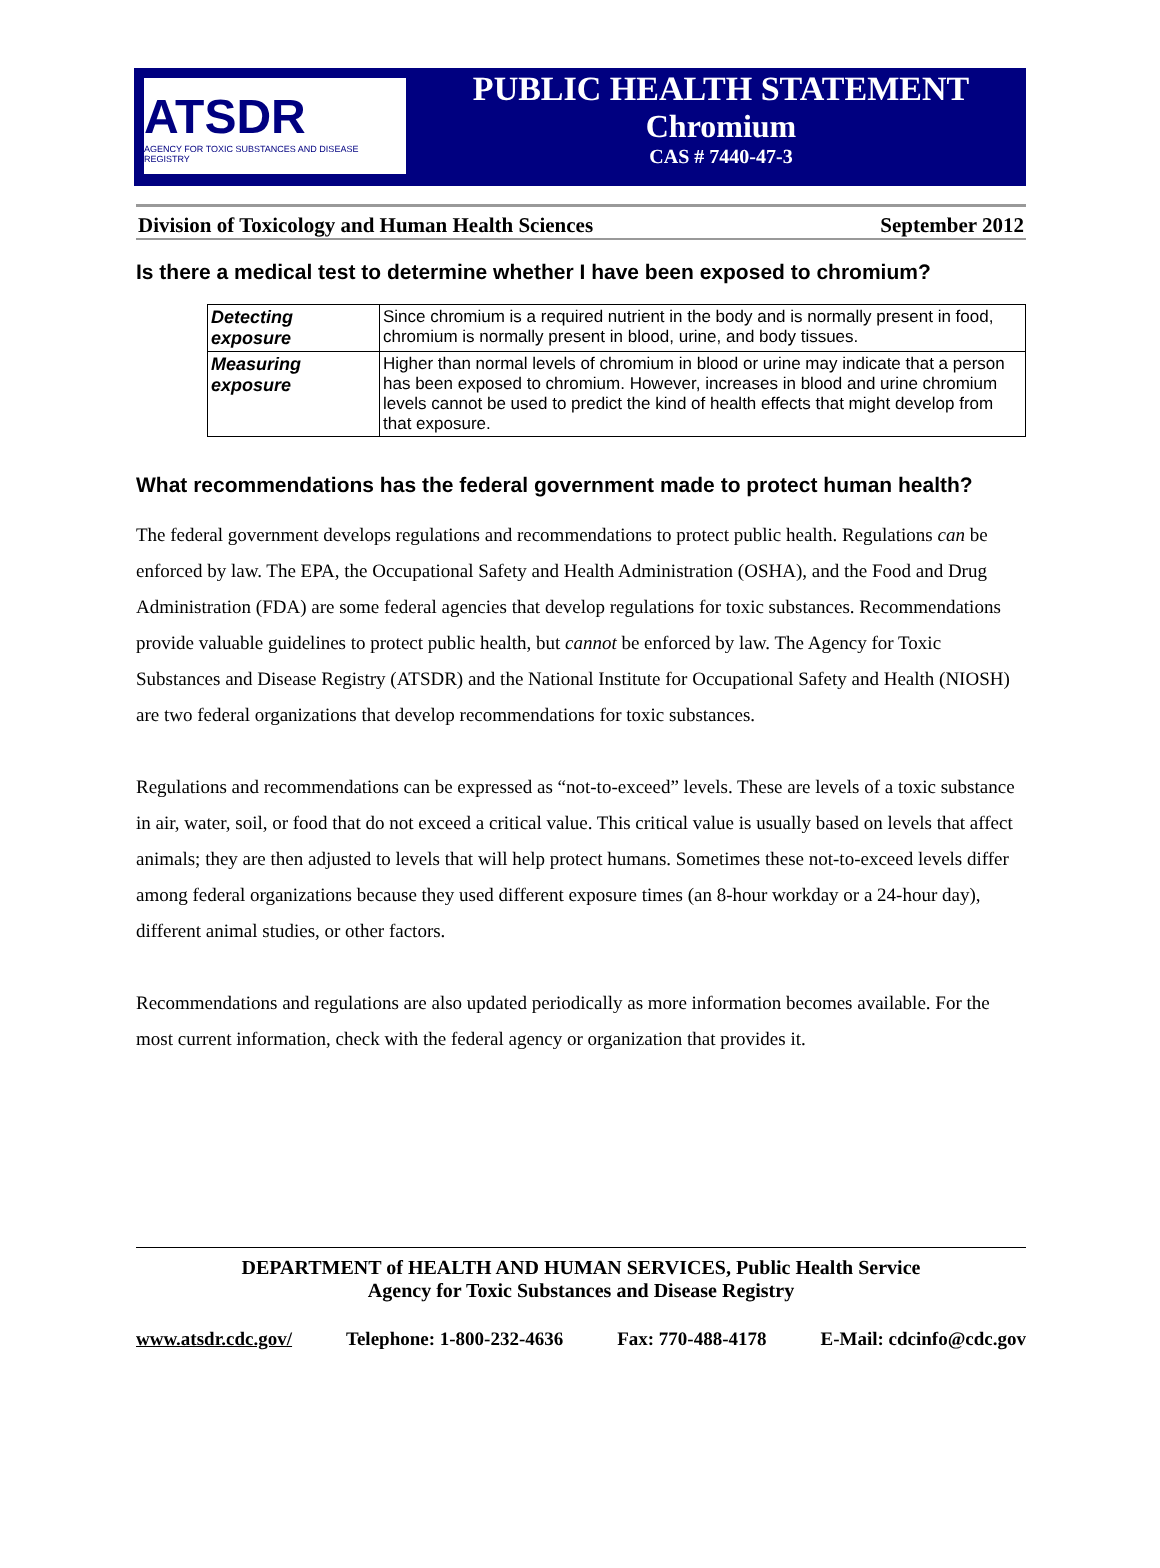ATSDR
AGENCY FOR TOXIC SUBSTANCES AND DISEASE REGISTRY
PUBLIC HEALTH STATEMENT
Chromium
CAS # 7440-47-3
Division of Toxicology and Human Health Sciences September 2012
Is there a medical test to determine whether I have been exposed to chromium?
| Detecting exposure | Since chromium is a required nutrient in the body and is normally present in food, chromium is normally present in blood, urine, and body tissues. |
| Measuring exposure | Higher than normal levels of chromium in blood or urine may indicate that a person has been exposed to chromium. However, increases in blood and urine chromium levels cannot be used to predict the kind of health effects that might develop from that exposure. |
What recommendations has the federal government made to protect human health?
The federal government develops regulations and recommendations to protect public health. Regulations can be enforced by law. The EPA, the Occupational Safety and Health Administration (OSHA), and the Food and Drug Administration (FDA) are some federal agencies that develop regulations for toxic substances. Recommendations provide valuable guidelines to protect public health, but cannot be enforced by law. The Agency for Toxic Substances and Disease Registry (ATSDR) and the National Institute for Occupational Safety and Health (NIOSH) are two federal organizations that develop recommendations for toxic substances.
Regulations and recommendations can be expressed as “not-to-exceed” levels. These are levels of a toxic substance in air, water, soil, or food that do not exceed a critical value. This critical value is usually based on levels that affect animals; they are then adjusted to levels that will help protect humans. Sometimes these not-to-exceed levels differ among federal organizations because they used different exposure times (an 8-hour workday or a 24-hour day), different animal studies, or other factors.
Recommendations and regulations are also updated periodically as more information becomes available. For the most current information, check with the federal agency or organization that provides it.
DEPARTMENT of HEALTH AND HUMAN SERVICES, Public Health Service
Agency for Toxic Substances and Disease Registry
www.atsdr.cdc.gov/ Telephone: 1-800-232-4636 Fax: 770-488-4178 E-Mail: cdcinfo@cdc.gov